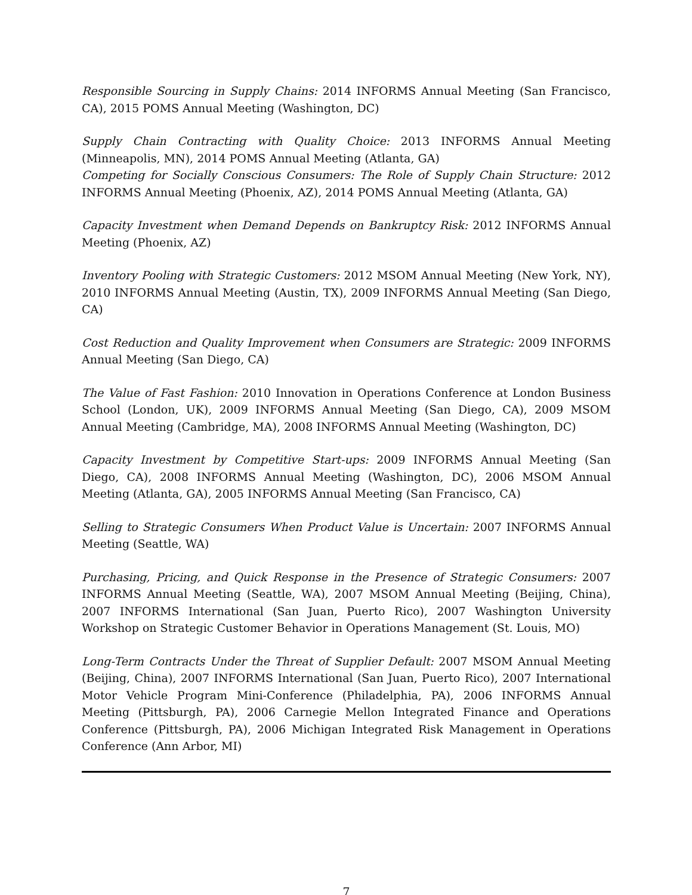Responsible Sourcing in Supply Chains: 2014 INFORMS Annual Meeting (San Francisco, CA), 2015 POMS Annual Meeting (Washington, DC)
Supply Chain Contracting with Quality Choice: 2013 INFORMS Annual Meeting (Minneapolis, MN), 2014 POMS Annual Meeting (Atlanta, GA)
Competing for Socially Conscious Consumers: The Role of Supply Chain Structure: 2012 INFORMS Annual Meeting (Phoenix, AZ), 2014 POMS Annual Meeting (Atlanta, GA)
Capacity Investment when Demand Depends on Bankruptcy Risk: 2012 INFORMS Annual Meeting (Phoenix, AZ)
Inventory Pooling with Strategic Customers: 2012 MSOM Annual Meeting (New York, NY), 2010 INFORMS Annual Meeting (Austin, TX), 2009 INFORMS Annual Meeting (San Diego, CA)
Cost Reduction and Quality Improvement when Consumers are Strategic: 2009 INFORMS Annual Meeting (San Diego, CA)
The Value of Fast Fashion: 2010 Innovation in Operations Conference at London Business School (London, UK), 2009 INFORMS Annual Meeting (San Diego, CA), 2009 MSOM Annual Meeting (Cambridge, MA), 2008 INFORMS Annual Meeting (Washington, DC)
Capacity Investment by Competitive Start-ups: 2009 INFORMS Annual Meeting (San Diego, CA), 2008 INFORMS Annual Meeting (Washington, DC), 2006 MSOM Annual Meeting (Atlanta, GA), 2005 INFORMS Annual Meeting (San Francisco, CA)
Selling to Strategic Consumers When Product Value is Uncertain: 2007 INFORMS Annual Meeting (Seattle, WA)
Purchasing, Pricing, and Quick Response in the Presence of Strategic Consumers: 2007 INFORMS Annual Meeting (Seattle, WA), 2007 MSOM Annual Meeting (Beijing, China), 2007 INFORMS International (San Juan, Puerto Rico), 2007 Washington University Workshop on Strategic Customer Behavior in Operations Management (St. Louis, MO)
Long-Term Contracts Under the Threat of Supplier Default: 2007 MSOM Annual Meeting (Beijing, China), 2007 INFORMS International (San Juan, Puerto Rico), 2007 International Motor Vehicle Program Mini-Conference (Philadelphia, PA), 2006 INFORMS Annual Meeting (Pittsburgh, PA), 2006 Carnegie Mellon Integrated Finance and Operations Conference (Pittsburgh, PA), 2006 Michigan Integrated Risk Management in Operations Conference (Ann Arbor, MI)
7